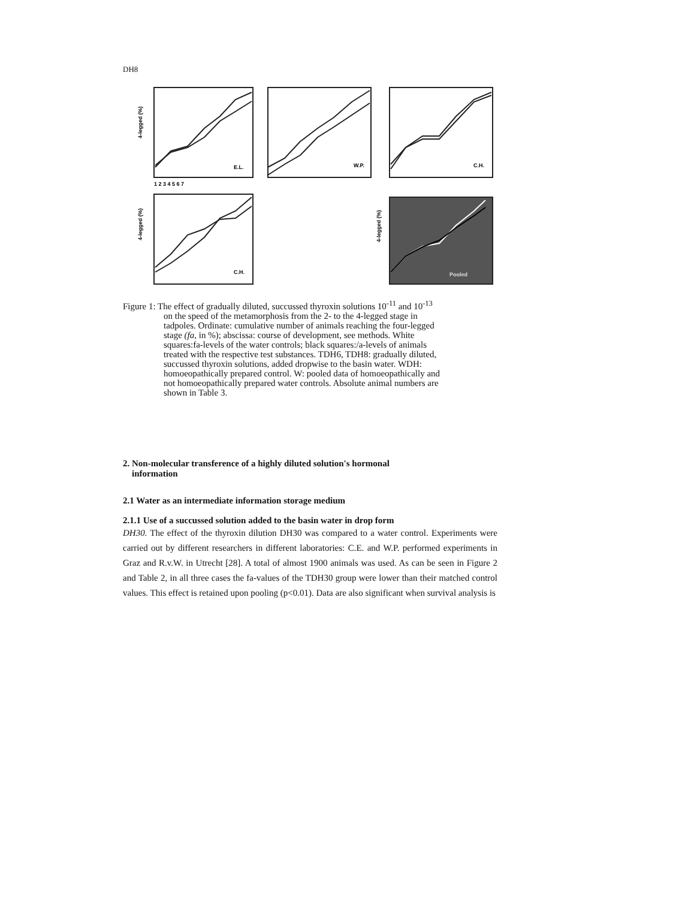DH8
E.L.
W.P.
C.H.
C.H.
Pooled
4-legged (%)
4-legged (%)
4-legged (%)
1 2 3 4 5 6 7
Figure 1: The effect of gradually diluted, succussed thyroxin solutions 10<sup>-11</sup> and 10<sup>-13</sup>
on the speed of the metamorphosis from the 2- to the 4-legged stage in
tadpoles. Ordinate: cumulative number of animals reaching the four-legged
stage (fa, in %); abscissa: course of development, see methods. White
squares:fa-levels of the water controls; black squares:/a-levels of animals
treated with the respective test substances. TDH6, TDH8: gradually diluted,
succussed thyroxin solutions, added dropwise to the basin water. WDH:
homoeopathically prepared control. W: pooled data of homoeopathically and
not homoeopathically prepared water controls. Absolute animal numbers are
shown in Table 3.
2. Non-molecular transference of a highly diluted solution's hormonal
information
2.1 Water as an intermediate information storage medium
2.1.1 Use of a succussed solution added to the basin water in drop form
DH30. The effect of the thyroxin dilution DH30 was compared to a water control. Experiments were carried out by different researchers in different laboratories: C.E. and W.P. performed experiments in Graz and R.v.W. in Utrecht [28]. A total of almost 1900 animals was used. As can be seen in Figure 2 and Table 2, in all three cases the fa-values of the TDH30 group were lower than their matched control values. This effect is retained upon pooling (p<0.01). Data are also significant when survival analysis is